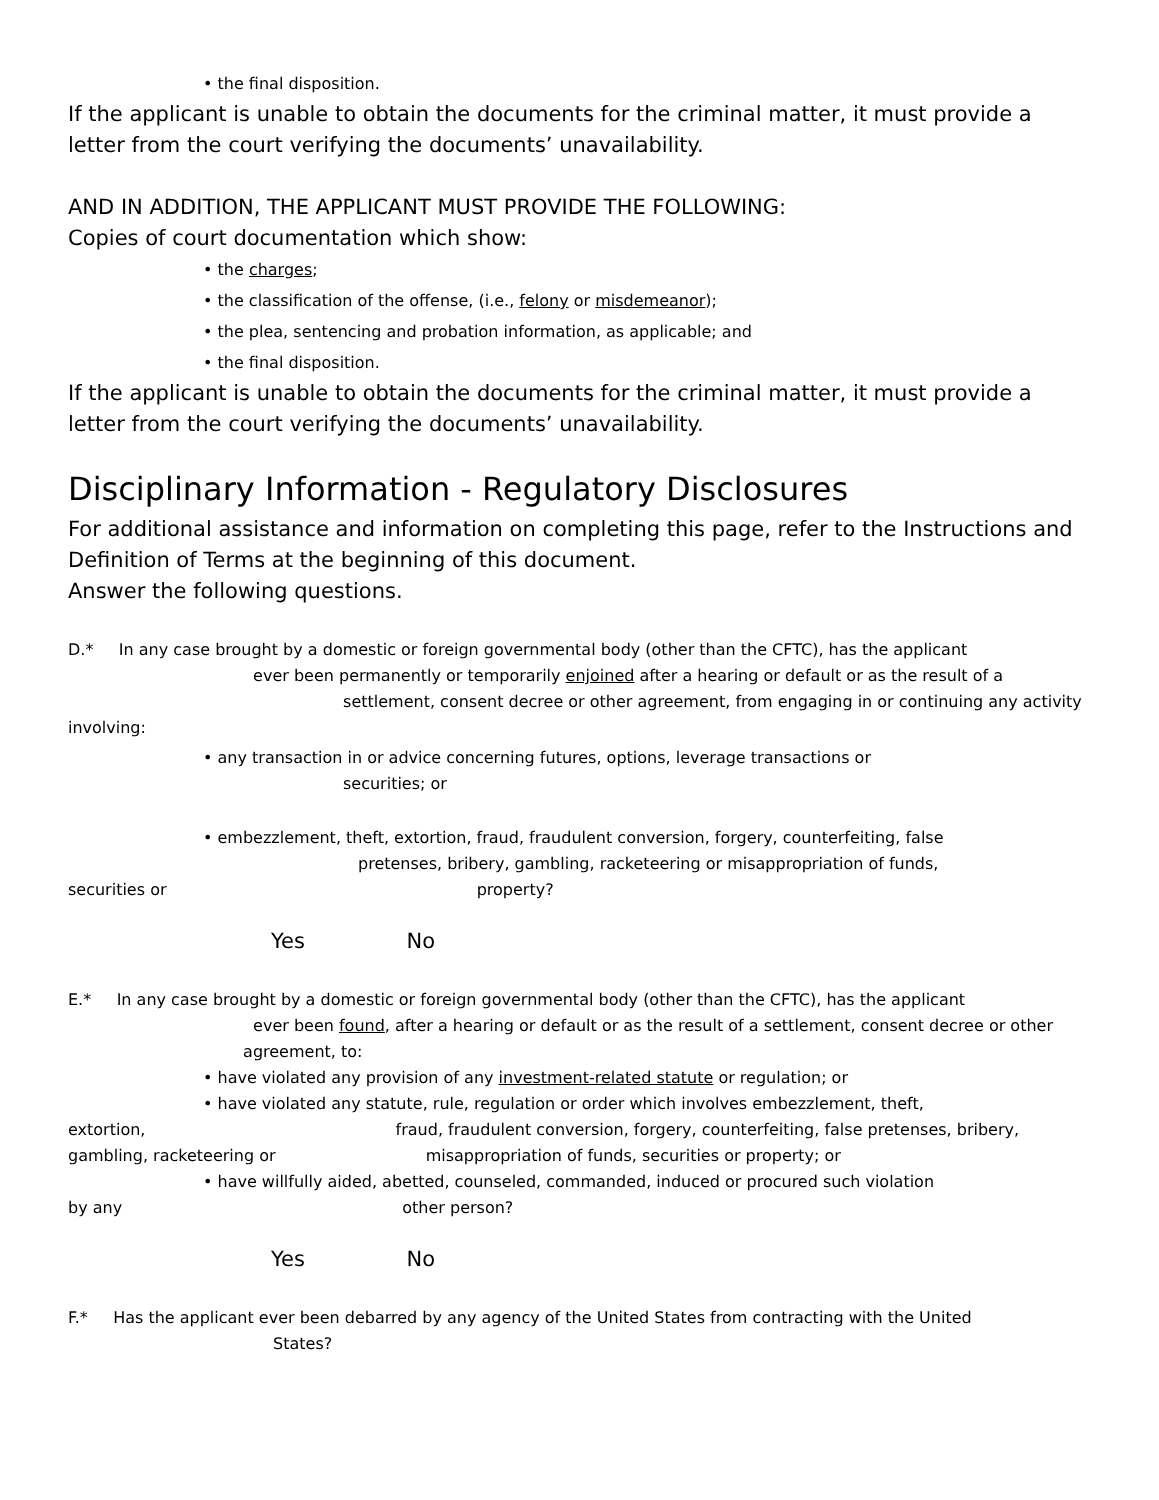• the final disposition.
If the applicant is unable to obtain the documents for the criminal matter, it must provide a letter from the court verifying the documents’ unavailability.
AND IN ADDITION, THE APPLICANT MUST PROVIDE THE FOLLOWING:
Copies of court documentation which show:
• the charges;
• the classification of the offense, (i.e., felony or misdemeanor);
• the plea, sentencing and probation information, as applicable; and
• the final disposition.
If the applicant is unable to obtain the documents for the criminal matter, it must provide a letter from the court verifying the documents’ unavailability.
Disciplinary Information - Regulatory Disclosures
For additional assistance and information on completing this page, refer to the Instructions and Definition of Terms at the beginning of this document.
Answer the following questions.
D.* In any case brought by a domestic or foreign governmental body (other than the CFTC), has the applicant ever been permanently or temporarily enjoined after a hearing or default or as the result of a settlement, consent decree or other agreement, from engaging in or continuing any activity involving:
• any transaction in or advice concerning futures, options, leverage transactions or
securities; or
• embezzlement, theft, extortion, fraud, fraudulent conversion, forgery, counterfeiting, false
pretenses, bribery, gambling, racketeering or misappropriation of funds,
securities or property?
Yes No
E.* In any case brought by a domestic or foreign governmental body (other than the CFTC), has the applicant ever been found, after a hearing or default or as the result of a settlement, consent decree or other agreement, to:
• have violated any provision of any investment-related statute or regulation; or
• have violated any statute, rule, regulation or order which involves embezzlement, theft,
extortion, fraud, fraudulent conversion, forgery, counterfeiting, false pretenses, bribery, gambling, racketeering or misappropriation of funds, securities or property; or
• have willfully aided, abetted, counseled, commanded, induced or procured such violation
by any other person?
Yes No
F.* Has the applicant ever been debarred by any agency of the United States from contracting with the United States?